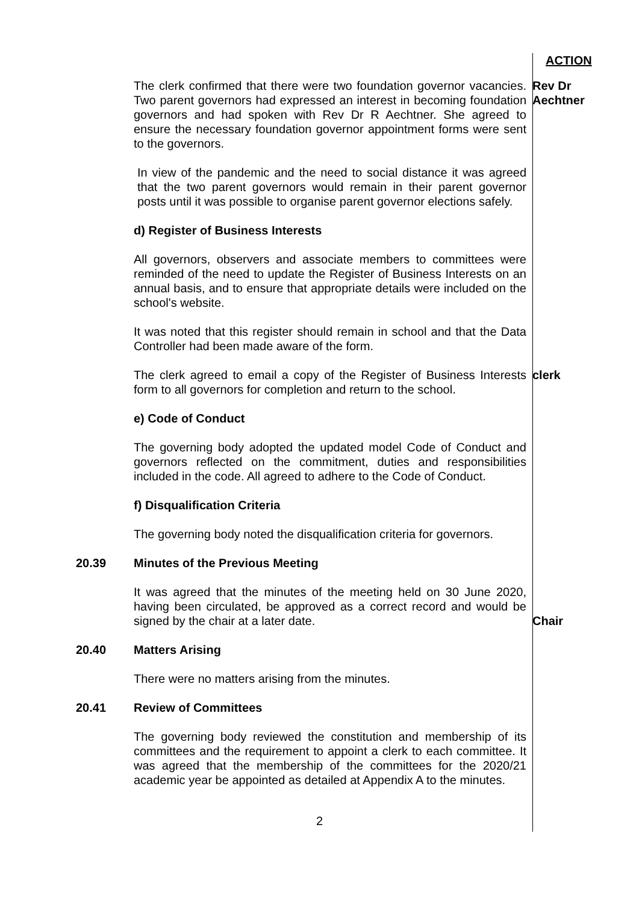ACTION
The clerk confirmed that there were two foundation governor vacancies. Two parent governors had expressed an interest in becoming foundation governors and had spoken with Rev Dr R Aechtner. She agreed to ensure the necessary foundation governor appointment forms were sent to the governors.
In view of the pandemic and the need to social distance it was agreed that the two parent governors would remain in their parent governor posts until it was possible to organise parent governor elections safely.
d) Register of Business Interests
All governors, observers and associate members to committees were reminded of the need to update the Register of Business Interests on an annual basis, and to ensure that appropriate details were included on the school's website.
It was noted that this register should remain in school and that the Data Controller had been made aware of the form.
Rev Dr
Aechtner
The clerk agreed to email a copy of the Register of Business Interests form to all governors for completion and return to the school.
e) Code of Conduct
The governing body adopted the updated model Code of Conduct and governors reflected on the commitment, duties and responsibilities included in the code. All agreed to adhere to the Code of Conduct.
f) Disqualification Criteria
The governing body noted the disqualification criteria for governors.
clerk
20.39 Minutes of the Previous Meeting
It was agreed that the minutes of the meeting held on 30 June 2020, having been circulated, be approved as a correct record and would be signed by the chair at a later date.
Chair
20.40 Matters Arising
There were no matters arising from the minutes.
20.41 Review of Committees
The governing body reviewed the constitution and membership of its committees and the requirement to appoint a clerk to each committee. It was agreed that the membership of the committees for the 2020/21 academic year be appointed as detailed at Appendix A to the minutes.
2